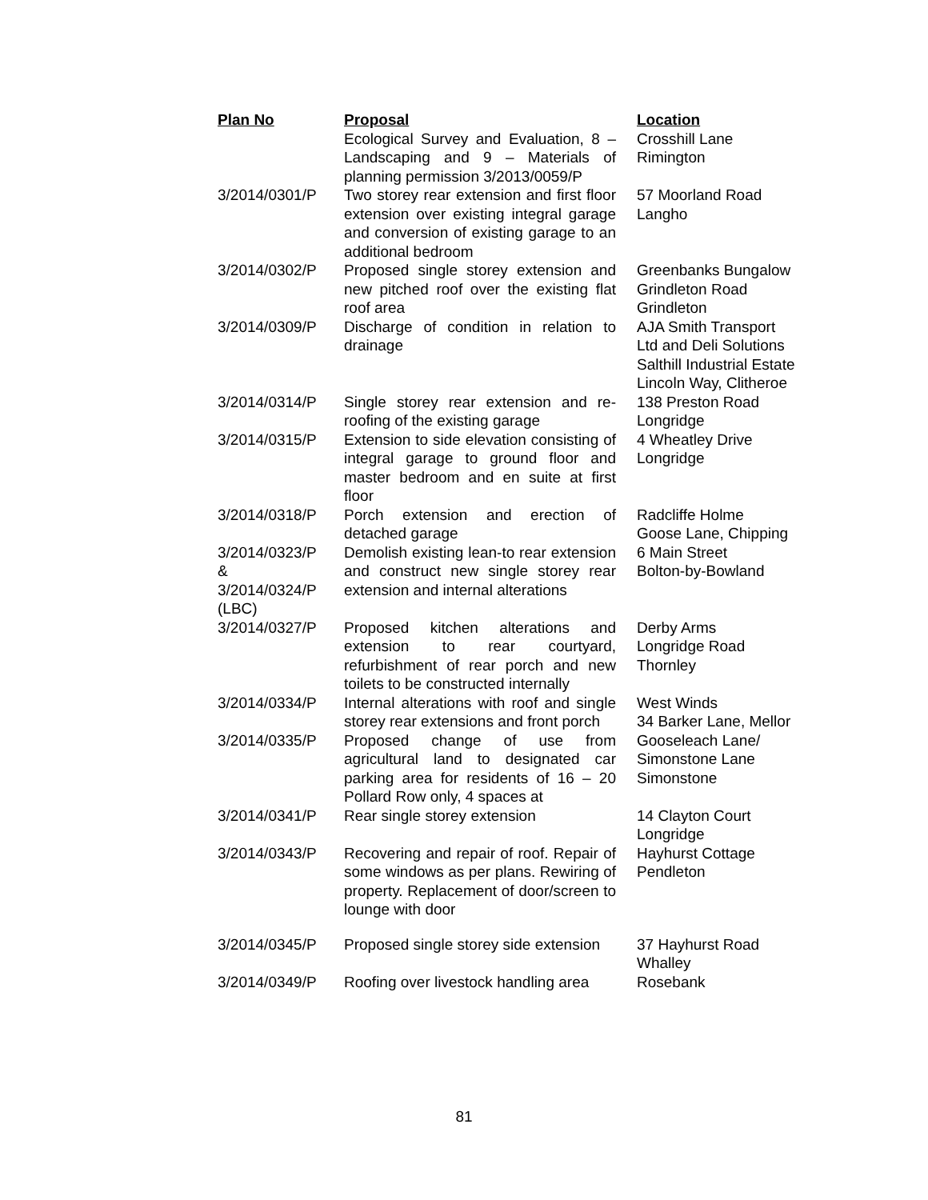| Plan No | Proposal | Location |
| --- | --- | --- |
| | Ecological Survey and Evaluation, 8 – Landscaping and 9 – Materials of planning permission 3/2013/0059/P | Crosshill Lane Rimington |
| 3/2014/0301/P | Two storey rear extension and first floor extension over existing integral garage and conversion of existing garage to an additional bedroom | 57 Moorland Road Langho |
| 3/2014/0302/P | Proposed single storey extension and new pitched roof over the existing flat roof area | Greenbanks Bungalow Grindleton Road Grindleton |
| 3/2014/0309/P | Discharge of condition in relation to drainage | AJA Smith Transport Ltd and Deli Solutions Salthill Industrial Estate Lincoln Way, Clitheroe |
| 3/2014/0314/P | Single storey rear extension and re-roofing of the existing garage | 138 Preston Road Longridge |
| 3/2014/0315/P | Extension to side elevation consisting of integral garage to ground floor and master bedroom and en suite at first floor | 4 Wheatley Drive Longridge |
| 3/2014/0318/P | Porch extension and erection of detached garage | Radcliffe Holme Goose Lane, Chipping |
| 3/2014/0323/P & 3/2014/0324/P (LBC) | Demolish existing lean-to rear extension and construct new single storey rear extension and internal alterations | 6 Main Street Bolton-by-Bowland |
| 3/2014/0327/P | Proposed kitchen alterations and extension to rear courtyard, refurbishment of rear porch and new toilets to be constructed internally | Derby Arms Longridge Road Thornley |
| 3/2014/0334/P | Internal alterations with roof and single storey rear extensions and front porch | West Winds 34 Barker Lane, Mellor |
| 3/2014/0335/P | Proposed change of use from agricultural land to designated car parking area for residents of 16 – 20 Pollard Row only, 4 spaces at | Gooseleach Lane/ Simonstone Lane Simonstone |
| 3/2014/0341/P | Rear single storey extension | 14 Clayton Court Longridge |
| 3/2014/0343/P | Recovering and repair of roof. Repair of some windows as per plans. Rewiring of property. Replacement of door/screen to lounge with door | Hayhurst Cottage Pendleton |
| 3/2014/0345/P | Proposed single storey side extension | 37 Hayhurst Road Whalley |
| 3/2014/0349/P | Roofing over livestock handling area | Rosebank |
81